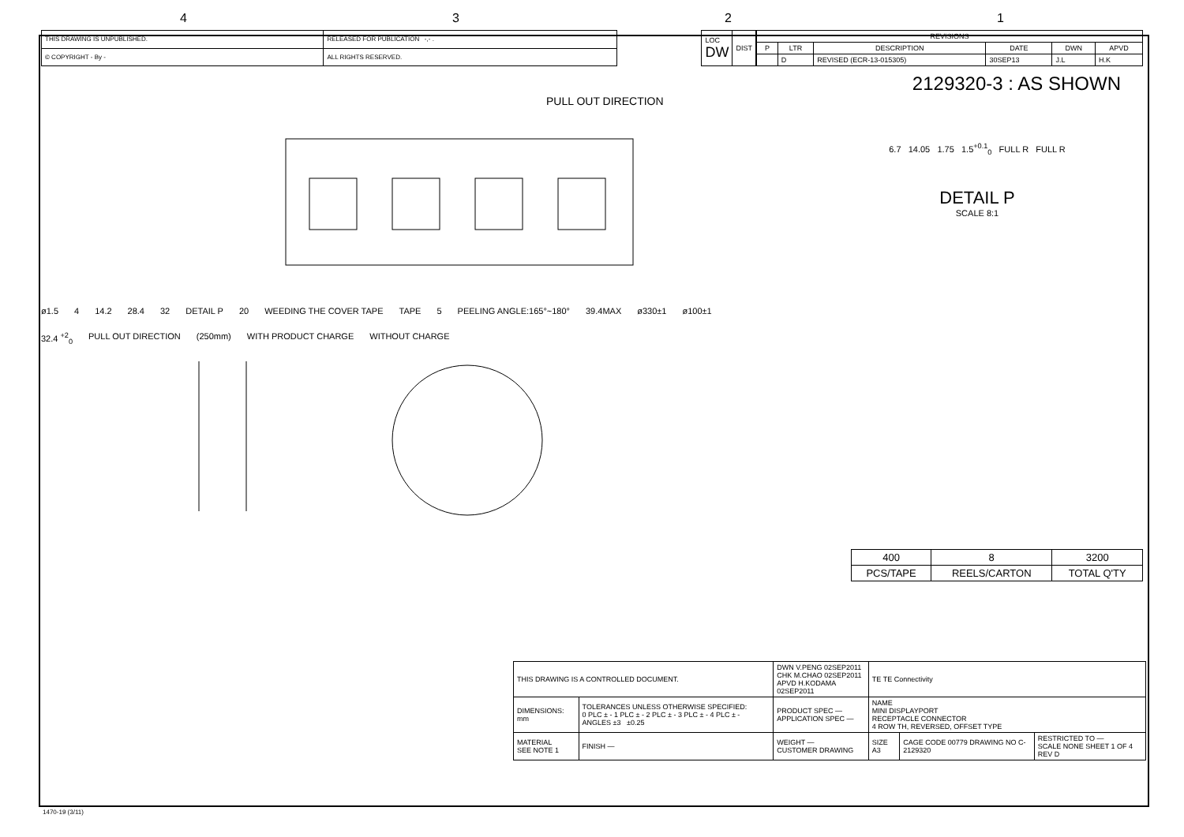4321
| THIS DRAWING IS UNPUBLISHED. | RELEASED FOR PUBLICATION -,- . |
| © COPYRIGHT - By - | ALL RIGHTS RESERVED. |
| LOC DW | DIST |
| REVISIONS | | | | | |
| --- | --- | --- | --- | --- | --- |
| P | LTR | DESCRIPTION | DATE | DWN | APVD |
| | D | REVISED (ECR-13-015305) | 30SEP13 | J.L | H.K |
2129320-3 : AS SHOWN
PULL OUT DIRECTION
ø1.5 4 14.2 28.4 32 DETAIL P 20 WEEDING THE COVER TAPE TAPE 5 PEELING ANGLE:165°~180° 39.4MAX ø330±1 ø100±1 32.4 <sup>+2</sup><sub>0</sub> PULL OUT DIRECTION (250mm) WITH PRODUCT CHARGE WITHOUT CHARGE
6.7 14.05 1.75 1.5<sup>+0.1</sup><sub>0</sub> FULL R FULL R
DETAIL P
SCALE 8:1
| 400 | 8 | 3200 |
| PCS/TAPE | REELS/CARTON | TOTAL Q'TY |
| THIS DRAWING IS A CONTROLLED DOCUMENT. | | DWN V.PENG 02SEP2011 CHK M.CHAO 02SEP2011 APVD H.KODAMA 02SEP2011 | TE TE Connectivity | | |
| DIMENSIONS: mm | TOLERANCES UNLESS OTHERWISE SPECIFIED: 0 PLC ± - 1 PLC ± - 2 PLC ± - 3 PLC ± - 4 PLC ± - ANGLES ±3 ±0.25 | PRODUCT SPEC — APPLICATION SPEC — | NAME MINI DISPLAYPORT RECEPTACLE CONNECTOR 4 ROW TH, REVERSED, OFFSET TYPE | | |
| MATERIAL SEE NOTE 1 | FINISH — | WEIGHT — CUSTOMER DRAWING | SIZE A3 | CAGE CODE 00779 DRAWING NO C-2129320 | RESTRICTED TO — SCALE NONE SHEET 1 OF 4 REV D |
1470-19 (3/11)